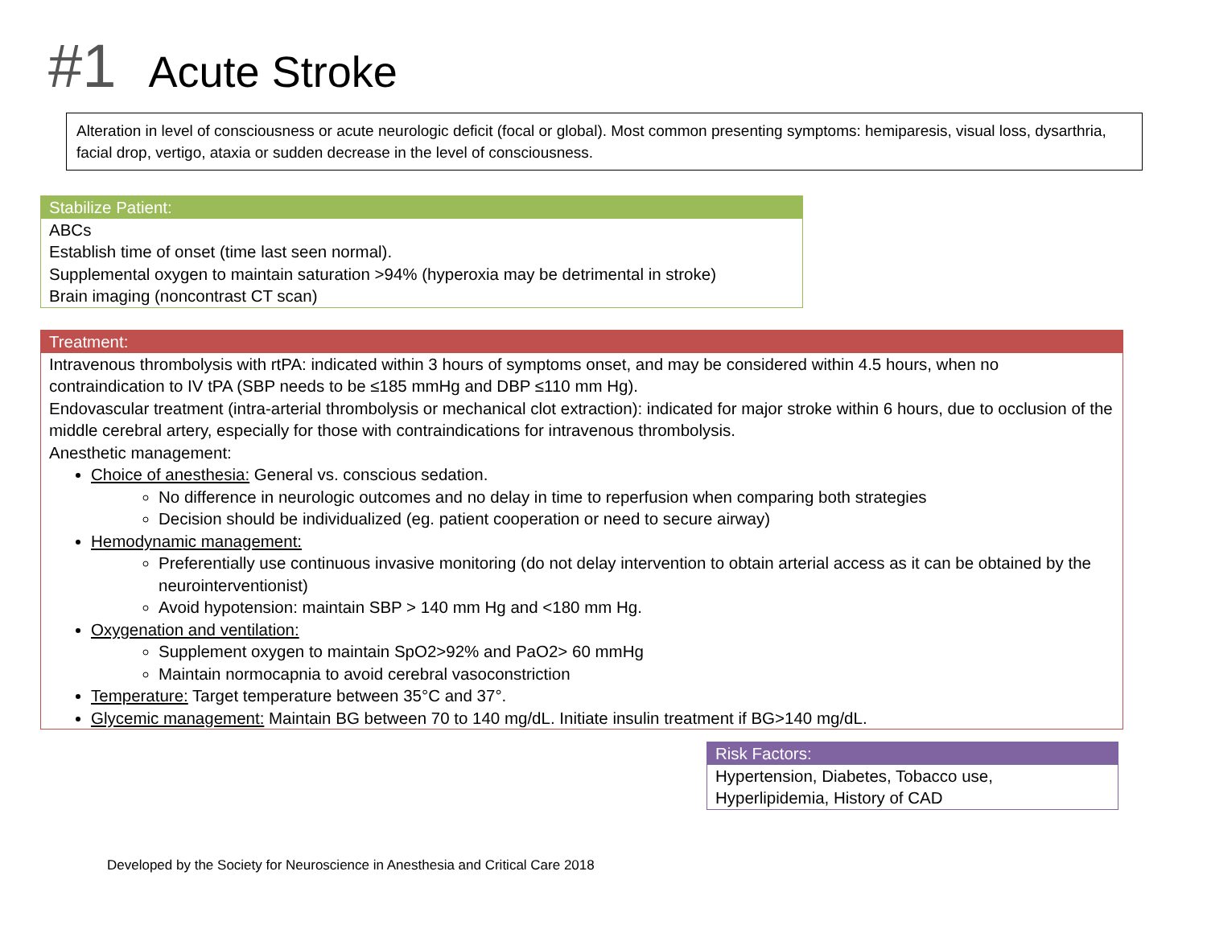#1 Acute Stroke
Alteration in level of consciousness or acute neurologic deficit (focal or global). Most common presenting symptoms: hemiparesis, visual loss, dysarthria, facial drop, vertigo, ataxia or sudden decrease in the level of consciousness.
Stabilize Patient:
ABCs
Establish time of onset (time last seen normal).
Supplemental oxygen to maintain saturation >94% (hyperoxia may be detrimental in stroke)
Brain imaging (noncontrast CT scan)
Treatment:
Intravenous thrombolysis with rtPA: indicated within 3 hours of symptoms onset, and may be considered within 4.5 hours, when no contraindication to IV tPA (SBP needs to be ≤185 mmHg and DBP ≤110 mm Hg).
Endovascular treatment (intra-arterial thrombolysis or mechanical clot extraction): indicated for major stroke within 6 hours, due to occlusion of the middle cerebral artery, especially for those with contraindications for intravenous thrombolysis.
Anesthetic management:
Choice of anesthesia: General vs. conscious sedation.
No difference in neurologic outcomes and no delay in time to reperfusion when comparing both strategies
Decision should be individualized (eg. patient cooperation or need to secure airway)
Hemodynamic management:
Preferentially use continuous invasive monitoring (do not delay intervention to obtain arterial access as it can be obtained by the neurointerventionist)
Avoid hypotension: maintain SBP > 140 mm Hg and <180 mm Hg.
Oxygenation and ventilation:
Supplement oxygen to maintain SpO2>92% and PaO2> 60 mmHg
Maintain normocapnia to avoid cerebral vasoconstriction
Temperature: Target temperature between 35°C and 37°.
Glycemic management: Maintain BG between 70 to 140 mg/dL. Initiate insulin treatment if BG>140 mg/dL.
Risk Factors:
Hypertension, Diabetes, Tobacco use, Hyperlipidemia, History of CAD
Developed by the Society for Neuroscience in Anesthesia and Critical Care 2018